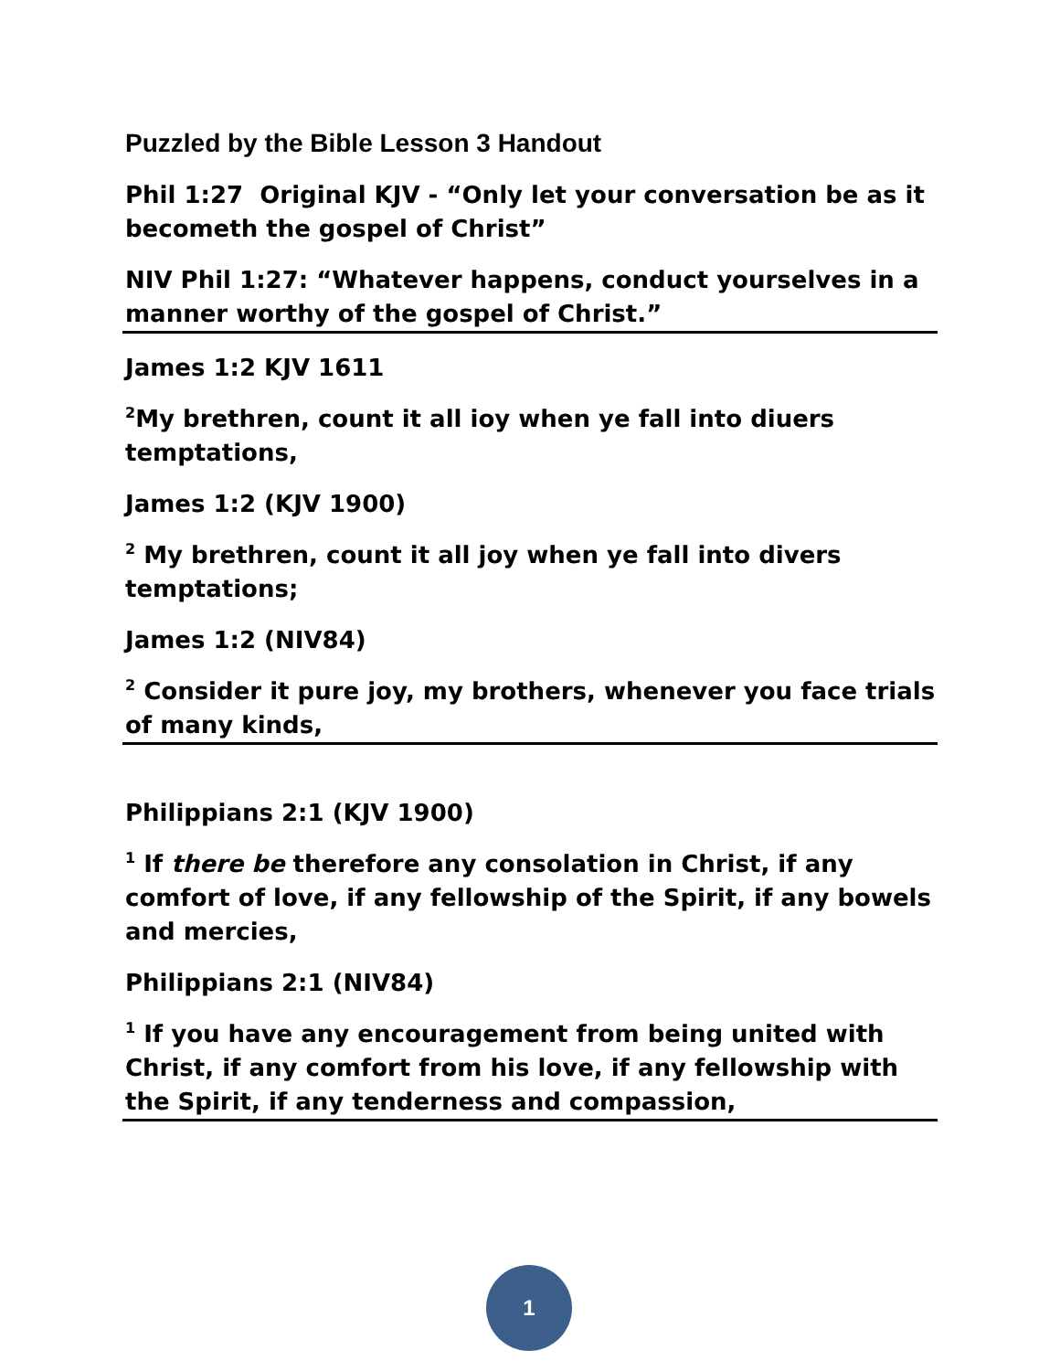Puzzled by the Bible Lesson 3 Handout
Phil 1:27 Original KJV - “Only let your conversation be as it becometh the gospel of Christ”
NIV Phil 1:27: “Whatever happens, conduct yourselves in a manner worthy of the gospel of Christ.”
James 1:2 KJV 1611
<sup>2</sup> My brethren, count it all ioy when ye fall into diuers temptations,
James 1:2 (KJV 1900)
<sup>2</sup> My brethren, count it all joy when ye fall into divers temptations;
James 1:2 (NIV84)
<sup>2</sup> Consider it pure joy, my brothers, whenever you face trials of many kinds,
Philippians 2:1 (KJV 1900)
<sup>1</sup> If there be therefore any consolation in Christ, if any comfort of love, if any fellowship of the Spirit, if any bowels and mercies,
Philippians 2:1 (NIV84)
<sup>1</sup> If you have any encouragement from being united with Christ, if any comfort from his love, if any fellowship with the Spirit, if any tenderness and compassion,
1